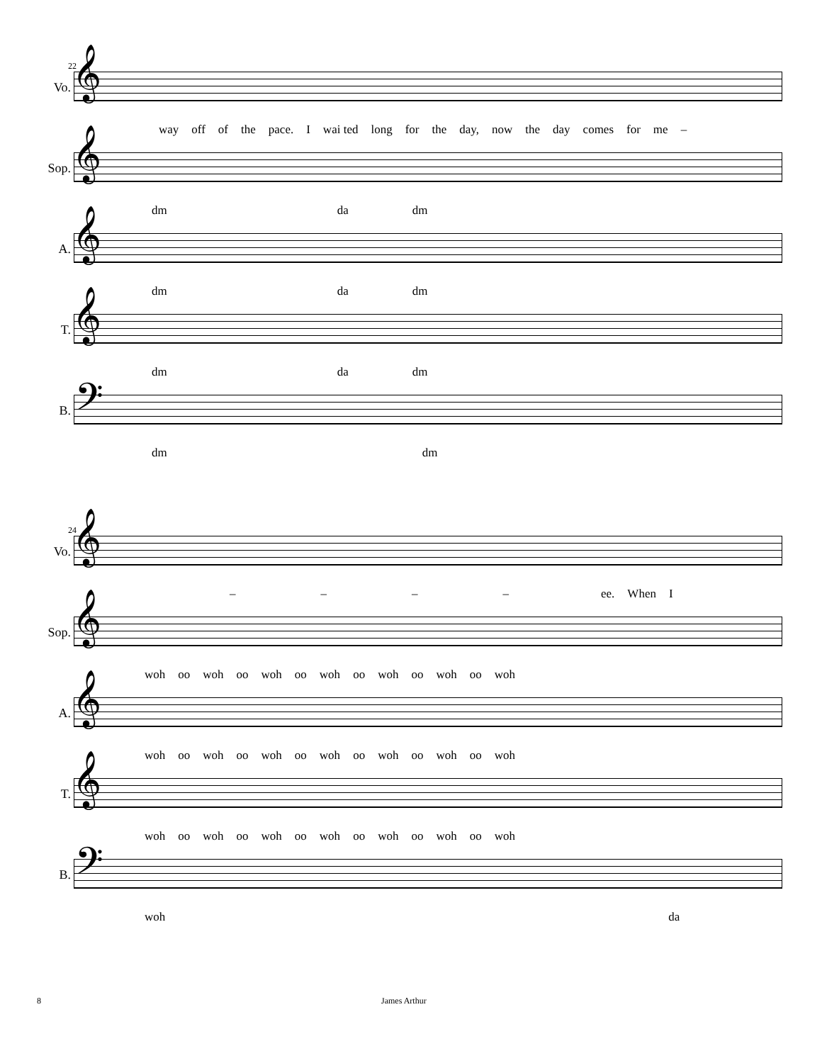22
Vo.
𝄞
way off of the pace. I wai ted long for the day, now the day comes for me –
Sop.
𝄞
dm da dm
A.
𝄞
dm da dm
T.
𝄞
dm da dm
B.
𝄢
dm dm
24
Vo.
𝄞
– – – – ee. When I
Sop.
𝄞
woh oo woh oo woh oo woh oo woh oo woh oo woh
A.
𝄞
woh oo woh oo woh oo woh oo woh oo woh oo woh
T.
𝄞
woh oo woh oo woh oo woh oo woh oo woh oo woh
B.
𝄢
woh da
8 James Arthur